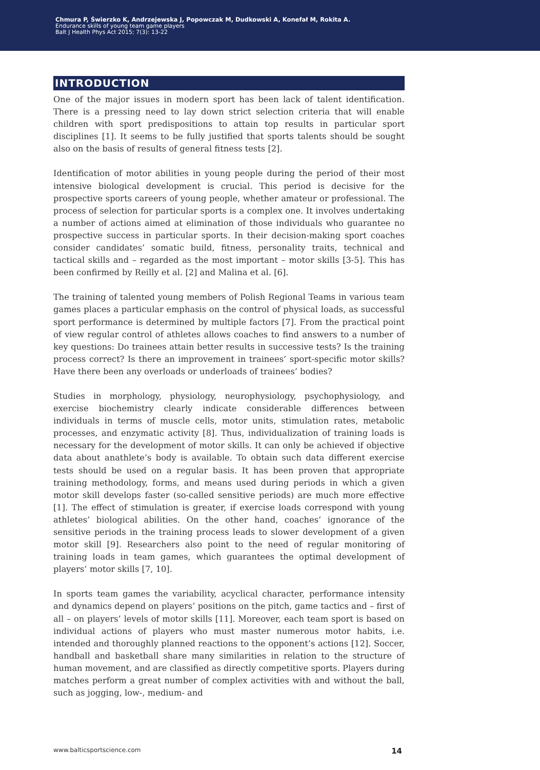Chmura P, Świerzko K, Andrzejewska J, Popowczak M, Dudkowski A, Konefał M, Rokita A.
Endurance skills of young team game players
Balt J Health Phys Act 2015; 7(3): 13-22
INTRODUCTION
One of the major issues in modern sport has been lack of talent identification. There is a pressing need to lay down strict selection criteria that will enable children with sport predispositions to attain top results in particular sport disciplines [1]. It seems to be fully justified that sports talents should be sought also on the basis of results of general fitness tests [2].
Identification of motor abilities in young people during the period of their most intensive biological development is crucial. This period is decisive for the prospective sports careers of young people, whether amateur or professional. The process of selection for particular sports is a complex one. It involves undertaking a number of actions aimed at elimination of those individuals who guarantee no prospective success in particular sports. In their decision-making sport coaches consider candidates’ somatic build, fitness, personality traits, technical and tactical skills and – regarded as the most important – motor skills [3-5]. This has been confirmed by Reilly et al. [2] and Malina et al. [6].
The training of talented young members of Polish Regional Teams in various team games places a particular emphasis on the control of physical loads, as successful sport performance is determined by multiple factors [7]. From the practical point of view regular control of athletes allows coaches to find answers to a number of key questions: Do trainees attain better results in successive tests? Is the training process correct? Is there an improvement in trainees’ sport-specific motor skills? Have there been any overloads or underloads of trainees’ bodies?
Studies in morphology, physiology, neurophysiology, psychophysiology, and exercise biochemistry clearly indicate considerable differences between individuals in terms of muscle cells, motor units, stimulation rates, metabolic processes, and enzymatic activity [8]. Thus, individualization of training loads is necessary for the development of motor skills. It can only be achieved if objective data about anathlete’s body is available. To obtain such data different exercise tests should be used on a regular basis. It has been proven that appropriate training methodology, forms, and means used during periods in which a given motor skill develops faster (so-called sensitive periods) are much more effective [1]. The effect of stimulation is greater, if exercise loads correspond with young athletes’ biological abilities. On the other hand, coaches’ ignorance of the sensitive periods in the training process leads to slower development of a given motor skill [9]. Researchers also point to the need of regular monitoring of training loads in team games, which guarantees the optimal development of players’ motor skills [7, 10].
In sports team games the variability, acyclical character, performance intensity and dynamics depend on players’ positions on the pitch, game tactics and – first of all – on players’ levels of motor skills [11]. Moreover, each team sport is based on individual actions of players who must master numerous motor habits, i.e. intended and thoroughly planned reactions to the opponent’s actions [12]. Soccer, handball and basketball share many similarities in relation to the structure of human movement, and are classified as directly competitive sports. Players during matches perform a great number of complex activities with and without the ball, such as jogging, low-, medium- and
www.balticsportscience.com 14